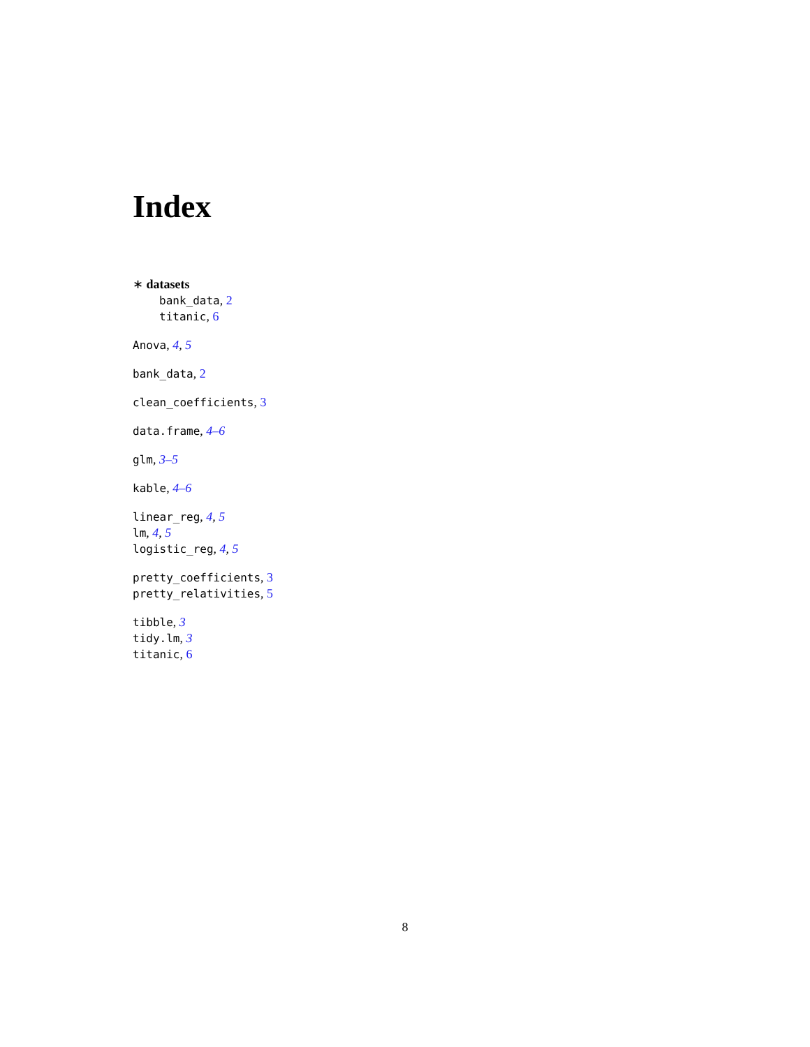Index
∗ datasets
bank_data, 2
titanic, 6
Anova, 4, 5
bank_data, 2
clean_coefficients, 3
data.frame, 4–6
glm, 3–5
kable, 4–6
linear_reg, 4, 5
lm, 4, 5
logistic_reg, 4, 5
pretty_coefficients, 3
pretty_relativities, 5
tibble, 3
tidy.lm, 3
titanic, 6
8